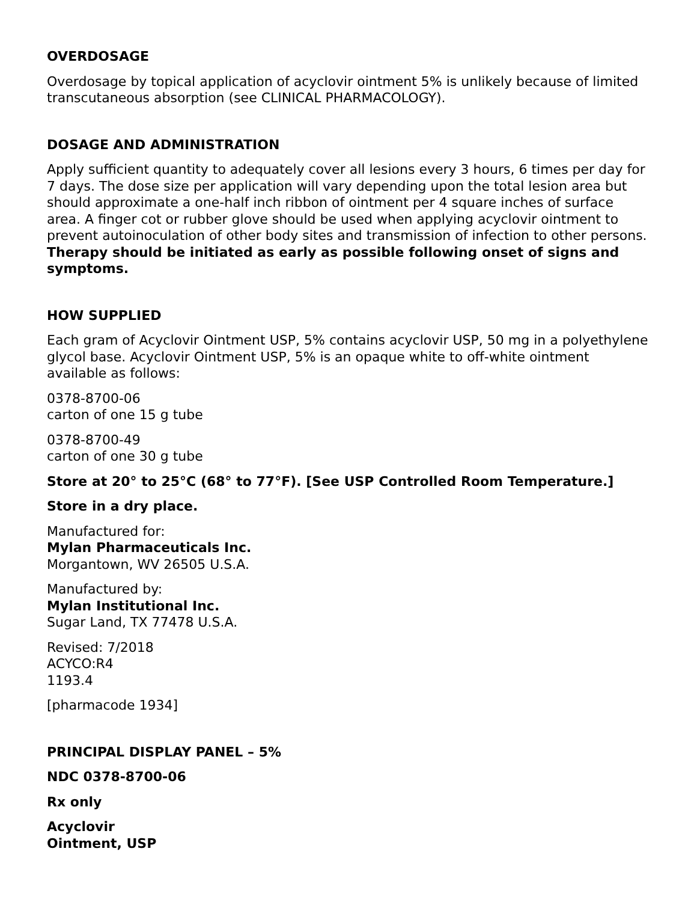OVERDOSAGE
Overdosage by topical application of acyclovir ointment 5% is unlikely because of limited transcutaneous absorption (see CLINICAL PHARMACOLOGY).
DOSAGE AND ADMINISTRATION
Apply sufficient quantity to adequately cover all lesions every 3 hours, 6 times per day for 7 days. The dose size per application will vary depending upon the total lesion area but should approximate a one-half inch ribbon of ointment per 4 square inches of surface area. A finger cot or rubber glove should be used when applying acyclovir ointment to prevent autoinoculation of other body sites and transmission of infection to other persons. Therapy should be initiated as early as possible following onset of signs and symptoms.
HOW SUPPLIED
Each gram of Acyclovir Ointment USP, 5% contains acyclovir USP, 50 mg in a polyethylene glycol base. Acyclovir Ointment USP, 5% is an opaque white to off-white ointment available as follows:
0378-8700-06
carton of one 15 g tube
0378-8700-49
carton of one 30 g tube
Store at 20° to 25°C (68° to 77°F). [See USP Controlled Room Temperature.]
Store in a dry place.
Manufactured for:
Mylan Pharmaceuticals Inc.
Morgantown, WV 26505 U.S.A.
Manufactured by:
Mylan Institutional Inc.
Sugar Land, TX 77478 U.S.A.
Revised: 7/2018
ACYCO:R4
1193.4
[pharmacode 1934]
PRINCIPAL DISPLAY PANEL – 5%
NDC 0378-8700-06
Rx only
Acyclovir
Ointment, USP